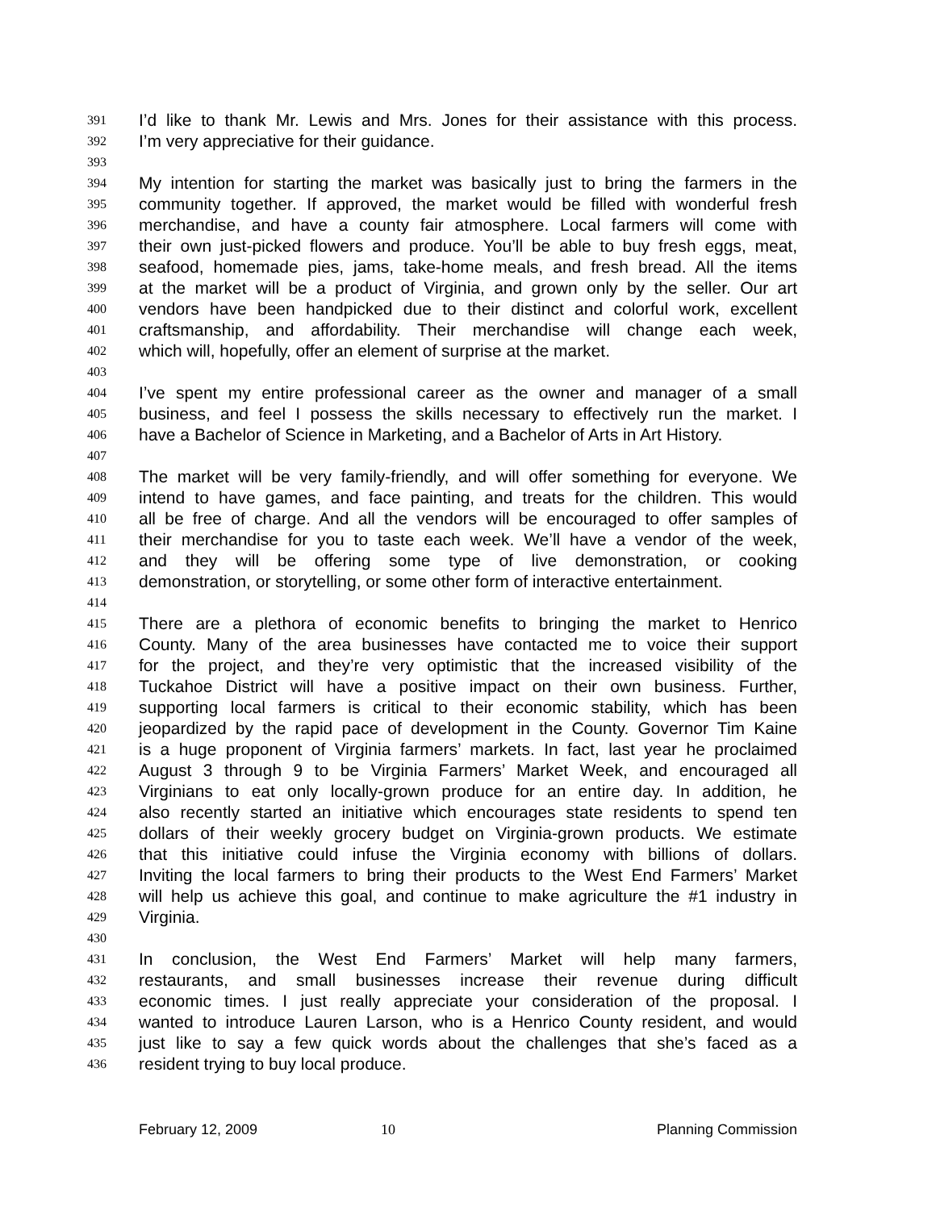391 I’d like to thank Mr. Lewis and Mrs. Jones for their assistance with this process.
392 I’m very appreciative for their guidance.
393
394 My intention for starting the market was basically just to bring the farmers in the
395 community together. If approved, the market would be filled with wonderful fresh
396 merchandise, and have a county fair atmosphere. Local farmers will come with
397 their own just-picked flowers and produce. You’ll be able to buy fresh eggs, meat,
398 seafood, homemade pies, jams, take-home meals, and fresh bread. All the items
399 at the market will be a product of Virginia, and grown only by the seller. Our art
400 vendors have been handpicked due to their distinct and colorful work, excellent
401 craftsmanship, and affordability. Their merchandise will change each week,
402 which will, hopefully, offer an element of surprise at the market.
403
404 I’ve spent my entire professional career as the owner and manager of a small
405 business, and feel I possess the skills necessary to effectively run the market. I
406 have a Bachelor of Science in Marketing, and a Bachelor of Arts in Art History.
407
408 The market will be very family-friendly, and will offer something for everyone. We
409 intend to have games, and face painting, and treats for the children. This would
410 all be free of charge. And all the vendors will be encouraged to offer samples of
411 their merchandise for you to taste each week. We’ll have a vendor of the week,
412 and they will be offering some type of live demonstration, or cooking
413 demonstration, or storytelling, or some other form of interactive entertainment.
414
415 There are a plethora of economic benefits to bringing the market to Henrico
416 County. Many of the area businesses have contacted me to voice their support
417 for the project, and they’re very optimistic that the increased visibility of the
418 Tuckahoe District will have a positive impact on their own business. Further,
419 supporting local farmers is critical to their economic stability, which has been
420 jeopardized by the rapid pace of development in the County. Governor Tim Kaine
421 is a huge proponent of Virginia farmers’ markets. In fact, last year he proclaimed
422 August 3 through 9 to be Virginia Farmers’ Market Week, and encouraged all
423 Virginians to eat only locally-grown produce for an entire day. In addition, he
424 also recently started an initiative which encourages state residents to spend ten
425 dollars of their weekly grocery budget on Virginia-grown products. We estimate
426 that this initiative could infuse the Virginia economy with billions of dollars.
427 Inviting the local farmers to bring their products to the West End Farmers’ Market
428 will help us achieve this goal, and continue to make agriculture the #1 industry in
429 Virginia.
430
431 In conclusion, the West End Farmers’ Market will help many farmers,
432 restaurants, and small businesses increase their revenue during difficult
433 economic times. I just really appreciate your consideration of the proposal. I
434 wanted to introduce Lauren Larson, who is a Henrico County resident, and would
435 just like to say a few quick words about the challenges that she’s faced as a
436 resident trying to buy local produce.
February 12, 2009 10 Planning Commission